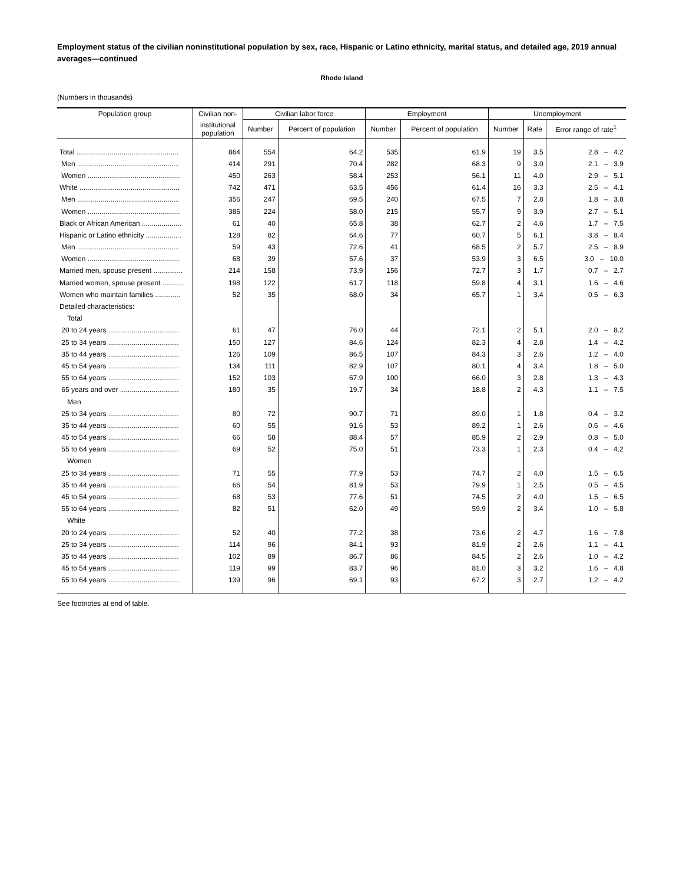Employment status of the civilian noninstitutional population by sex, race, Hispanic or Latino ethnicity, marital status, and detailed age, 2019 annual averages—continued
Rhode Island
(Numbers in thousands)
| Population group | Civilian non- | Civilian labor force | | Employment | | Unemployment | | |
| --- | --- | --- | --- | --- | --- | --- | --- | --- |
| | institutional population | Number | Percent of population | Number | Percent of population | Number | Rate | Error range of rate<sup>1</sup> |
| Total .................................................... | 864 | 554 | 64.2 | 535 | 61.9 | 19 | 3.5 | 2.8 – 4.2 |
| Men .................................................... | 414 | 291 | 70.4 | 282 | 68.3 | 9 | 3.0 | 2.1 – 3.9 |
| Women ............................................... | 450 | 263 | 58.4 | 253 | 56.1 | 11 | 4.0 | 2.9 – 5.1 |
| White ................................................... | 742 | 471 | 63.5 | 456 | 61.4 | 16 | 3.3 | 2.5 – 4.1 |
| Men .................................................... | 356 | 247 | 69.5 | 240 | 67.5 | 7 | 2.8 | 1.8 – 3.8 |
| Women ............................................... | 386 | 224 | 58.0 | 215 | 55.7 | 9 | 3.9 | 2.7 – 5.1 |
| Black or African American .................... | 61 | 40 | 65.8 | 38 | 62.7 | 2 | 4.6 | 1.7 – 7.5 |
| Hispanic or Latino ethnicity .................. | 128 | 82 | 64.6 | 77 | 60.7 | 5 | 6.1 | 3.8 – 8.4 |
| Men .................................................... | 59 | 43 | 72.6 | 41 | 68.5 | 2 | 5.7 | 2.5 – 8.9 |
| Women ............................................... | 68 | 39 | 57.6 | 37 | 53.9 | 3 | 6.5 | 3.0 – 10.0 |
| Married men, spouse present ............... | 214 | 158 | 73.9 | 156 | 72.7 | 3 | 1.7 | 0.7 – 2.7 |
| Married women, spouse present ........... | 198 | 122 | 61.7 | 118 | 59.8 | 4 | 3.1 | 1.6 – 4.6 |
| Women who maintain families ............. | 52 | 35 | 68.0 | 34 | 65.7 | 1 | 3.4 | 0.5 – 6.3 |
| Detailed characteristics: | | | | | | | | |
| Total | | | | | | | | |
| 20 to 24 years .................................... | 61 | 47 | 76.0 | 44 | 72.1 | 2 | 5.1 | 2.0 – 8.2 |
| 25 to 34 years .................................... | 150 | 127 | 84.6 | 124 | 82.3 | 4 | 2.8 | 1.4 – 4.2 |
| 35 to 44 years .................................... | 126 | 109 | 86.5 | 107 | 84.3 | 3 | 2.6 | 1.2 – 4.0 |
| 45 to 54 years .................................... | 134 | 111 | 82.9 | 107 | 80.1 | 4 | 3.4 | 1.8 – 5.0 |
| 55 to 64 years .................................... | 152 | 103 | 67.9 | 100 | 66.0 | 3 | 2.8 | 1.3 – 4.3 |
| 65 years and over .............................. | 180 | 35 | 19.7 | 34 | 18.8 | 2 | 4.3 | 1.1 – 7.5 |
| Men | | | | | | | | |
| 25 to 34 years .................................... | 80 | 72 | 90.7 | 71 | 89.0 | 1 | 1.8 | 0.4 – 3.2 |
| 35 to 44 years .................................... | 60 | 55 | 91.6 | 53 | 89.2 | 1 | 2.6 | 0.6 – 4.6 |
| 45 to 54 years .................................... | 66 | 58 | 88.4 | 57 | 85.9 | 2 | 2.9 | 0.8 – 5.0 |
| 55 to 64 years .................................... | 69 | 52 | 75.0 | 51 | 73.3 | 1 | 2.3 | 0.4 – 4.2 |
| Women | | | | | | | | |
| 25 to 34 years .................................... | 71 | 55 | 77.9 | 53 | 74.7 | 2 | 4.0 | 1.5 – 6.5 |
| 35 to 44 years .................................... | 66 | 54 | 81.9 | 53 | 79.9 | 1 | 2.5 | 0.5 – 4.5 |
| 45 to 54 years .................................... | 68 | 53 | 77.6 | 51 | 74.5 | 2 | 4.0 | 1.5 – 6.5 |
| 55 to 64 years .................................... | 82 | 51 | 62.0 | 49 | 59.9 | 2 | 3.4 | 1.0 – 5.8 |
| White | | | | | | | | |
| 20 to 24 years .................................... | 52 | 40 | 77.2 | 38 | 73.6 | 2 | 4.7 | 1.6 – 7.8 |
| 25 to 34 years .................................... | 114 | 96 | 84.1 | 93 | 81.9 | 2 | 2.6 | 1.1 – 4.1 |
| 35 to 44 years .................................... | 102 | 89 | 86.7 | 86 | 84.5 | 2 | 2.6 | 1.0 – 4.2 |
| 45 to 54 years .................................... | 119 | 99 | 83.7 | 96 | 81.0 | 3 | 3.2 | 1.6 – 4.8 |
| 55 to 64 years .................................... | 139 | 96 | 69.1 | 93 | 67.2 | 3 | 2.7 | 1.2 – 4.2 |
See footnotes at end of table.